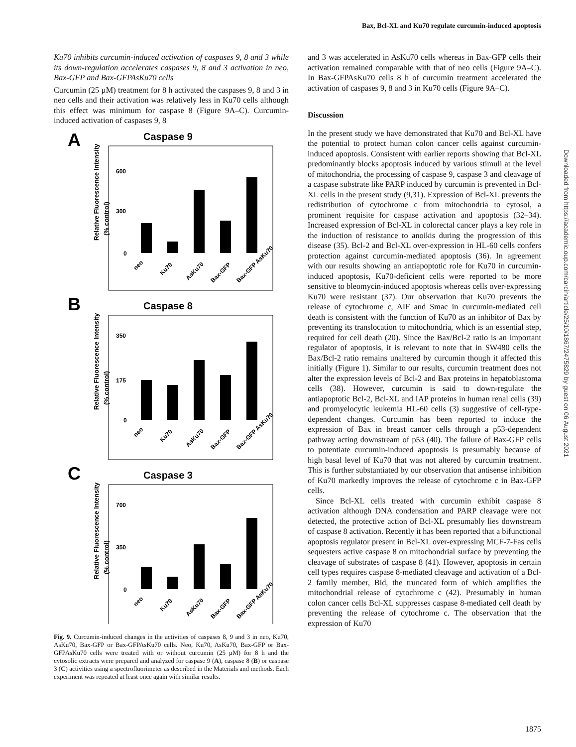Bax, Bcl-XL and Ku70 regulate curcumin-induced apoptosis
Ku70 inhibits curcumin-induced activation of caspases 9, 8 and 3 while its down-regulation accelerates caspases 9, 8 and 3 activation in neo, Bax-GFP and Bax-GFPAsKu70 cells
Curcumin (25 µM) treatment for 8 h activated the caspases 9, 8 and 3 in neo cells and their activation was relatively less in Ku70 cells although this effect was minimum for caspase 8 (Figure 9A–C). Curcumin-induced activation of caspases 9, 8
A
Caspase 9
Relative Fluorescence Intensity
(% control)
600
300
0
neo
Ku70
AsKu70
Bax-GFP
Bax-GFP AsKu70
B
Caspase 8
Relative Fluorescence Intensity
(% control)
350
175
0
neo
Ku70
AsKu70
Bax-GFP
Bax-GFP AsKu70
C
Caspase 3
Relative Fluorescence Intensity
(% control)
700
350
0
neo
Ku70
AsKu70
Bax-GFP
Bax-GFP AsKu70
Fig. 9. Curcumin-induced changes in the activities of caspases 8, 9 and 3 in neo, Ku70, AsKu70, Bax-GFP or Bax-GFPAsKu70 cells. Neo, Ku70, AsKu70, Bax-GFP or Bax-GFPAsKu70 cells were treated with or without curcumin (25 µM) for 8 h and the cytosolic extracts were prepared and analyzed for caspase 9 (A), caspase 8 (B) or caspase 3 (C) activities using a spectrofluorimeter as described in the Materials and methods. Each experiment was repeated at least once again with similar results.
and 3 was accelerated in AsKu70 cells whereas in Bax-GFP cells their activation remained comparable with that of neo cells (Figure 9A–C). In Bax-GFPAsKu70 cells 8 h of curcumin treatment accelerated the activation of caspases 9, 8 and 3 in Ku70 cells (Figure 9A–C).
Discussion
In the present study we have demonstrated that Ku70 and Bcl-XL have the potential to protect human colon cancer cells against curcumin-induced apoptosis. Consistent with earlier reports showing that Bcl-XL predominantly blocks apoptosis induced by various stimuli at the level of mitochondria, the processing of caspase 9, caspase 3 and cleavage of a caspase substrate like PARP induced by curcumin is prevented in Bcl-XL cells in the present study (9,31). Expression of Bcl-XL prevents the redistribution of cytochrome c from mitochondria to cytosol, a prominent requisite for caspase activation and apoptosis (32–34). Increased expression of Bcl-XL in colorectal cancer plays a key role in the induction of resistance to anoikis during the progression of this disease (35). Bcl-2 and Bcl-XL over-expression in HL-60 cells confers protection against curcumin-mediated apoptosis (36). In agreement with our results showing an antiapoptotic role for Ku70 in curcumin-induced apoptosis, Ku70-deficient cells were reported to be more sensitive to bleomycin-induced apoptosis whereas cells over-expressing Ku70 were resistant (37). Our observation that Ku70 prevents the release of cytochrome c, AIF and Smac in curcumin-mediated cell death is consistent with the function of Ku70 as an inhibitor of Bax by preventing its translocation to mitochondria, which is an essential step, required for cell death (20). Since the Bax/Bcl-2 ratio is an important regulator of apoptosis, it is relevant to note that in SW480 cells the Bax/Bcl-2 ratio remains unaltered by curcumin though it affected this initially (Figure 1). Similar to our results, curcumin treatment does not alter the expression levels of Bcl-2 and Bax proteins in hepatoblastoma cells (38). However, curcumin is said to down-regulate the antiapoptotic Bcl-2, Bcl-XL and IAP proteins in human renal cells (39) and promyelocytic leukemia HL-60 cells (3) suggestive of cell-type-dependent changes. Curcumin has been reported to induce the expression of Bax in breast cancer cells through a p53-dependent pathway acting downstream of p53 (40). The failure of Bax-GFP cells to potentiate curcumin-induced apoptosis is presumably because of high basal level of Ku70 that was not altered by curcumin treatment. This is further substantiated by our observation that antisense inhibition of Ku70 markedly improves the release of cytochrome c in Bax-GFP cells.
Since Bcl-XL cells treated with curcumin exhibit caspase 8 activation although DNA condensation and PARP cleavage were not detected, the protective action of Bcl-XL presumably lies downstream of caspase 8 activation. Recently it has been reported that a bifunctional apoptosis regulator present in Bcl-XL over-expressing MCF-7-Fas cells sequesters active caspase 8 on mitochondrial surface by preventing the cleavage of substrates of caspase 8 (41). However, apoptosis in certain cell types requires caspase 8-mediated cleavage and activation of a Bcl-2 family member, Bid, the truncated form of which amplifies the mitochondrial release of cytochrome c (42). Presumably in human colon cancer cells Bcl-XL suppresses caspase 8-mediated cell death by preventing the release of cytochrome c. The observation that the expression of Ku70
Downloaded from https://academic.oup.com/carcin/article/25/10/1867/2475829 by guest on 06 August 2021
1875